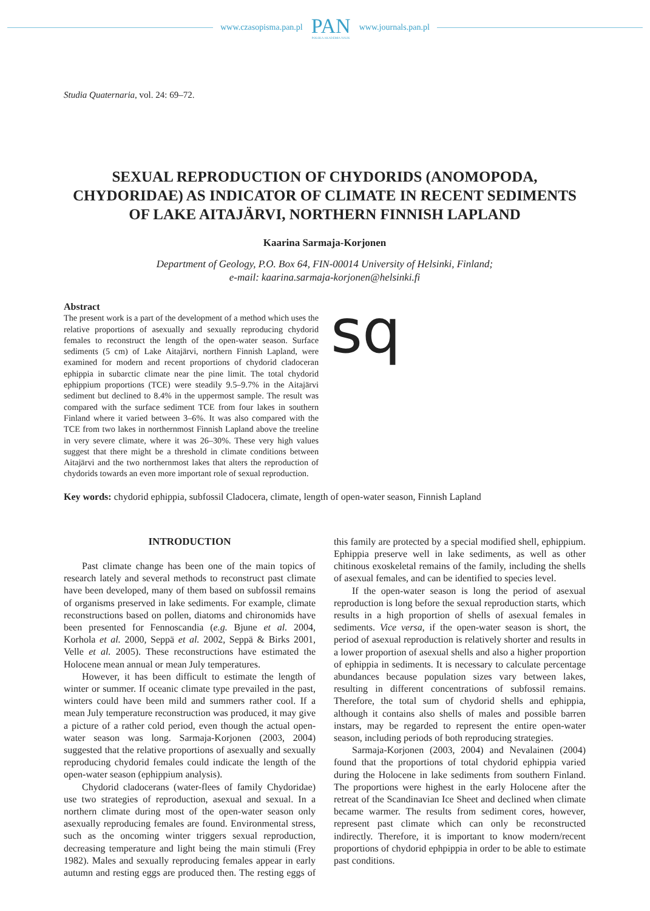www.czasopisma.pan.pl PAN
POLSKA AKADEMIA NAUK www.journals.pan.pl
Studia Quaternaria, vol. 24: 69–72.
SEXUAL REPRODUCTION OF CHYDORIDS (ANOMOPODA, CHYDORIDAE) AS INDICATOR OF CLIMATE IN RECENT SEDIMENTS OF LAKE AITAJÄRVI, NORTHERN FINNISH LAPLAND
Kaarina Sarmaja-Korjonen
Department of Geology, P.O. Box 64, FIN-00014 University of Helsinki, Finland;
e-mail: kaarina.sarmaja-korjonen@helsinki.fi
Abstract
The present work is a part of the development of a method which uses the relative proportions of asexually and sexually reproducing chydorid females to reconstruct the length of the open-water season. Surface sediments (5 cm) of Lake Aitajärvi, northern Finnish Lapland, were examined for modern and recent proportions of chydorid cladoceran ephippia in subarctic climate near the pine limit. The total chydorid ephippium proportions (TCE) were steadily 9.5–9.7% in the Aitajärvi sediment but declined to 8.4% in the uppermost sample. The result was compared with the surface sediment TCE from four lakes in southern Finland where it varied between 3–6%. It was also compared with the TCE from two lakes in northernmost Finnish Lapland above the treeline in very severe climate, where it was 26–30%. These very high values suggest that there might be a threshold in climate conditions between Aitajärvi and the two northernmost lakes that alters the reproduction of chydorids towards an even more important role of sexual reproduction.
sq
Key words: chydorid ephippia, subfossil Cladocera, climate, length of open-water season, Finnish Lapland
INTRODUCTION
Past climate change has been one of the main topics of research lately and several methods to reconstruct past climate have been developed, many of them based on subfossil remains of organisms preserved in lake sediments. For example, climate reconstructions based on pollen, diatoms and chironomids have been presented for Fennoscandia (e.g. Bjune et al. 2004, Korhola et al. 2000, Seppä et al. 2002, Seppä & Birks 2001, Velle et al. 2005). These reconstructions have estimated the Holocene mean annual or mean July temperatures.
However, it has been difficult to estimate the length of winter or summer. If oceanic climate type prevailed in the past, winters could have been mild and summers rather cool. If a mean July temperature reconstruction was produced, it may give a picture of a rather cold period, even though the actual open-water season was long. Sarmaja-Korjonen (2003, 2004) suggested that the relative proportions of asexually and sexually reproducing chydorid females could indicate the length of the open-water season (ephippium analysis).
Chydorid cladocerans (water-flees of family Chydoridae) use two strategies of reproduction, asexual and sexual. In a northern climate during most of the open-water season only asexually reproducing females are found. Environmental stress, such as the oncoming winter triggers sexual reproduction, decreasing temperature and light being the main stimuli (Frey 1982). Males and sexually reproducing females appear in early autumn and resting eggs are produced then. The resting eggs of this family are protected by a special modified shell, ephippium. Ephippia preserve well in lake sediments, as well as other chitinous exoskeletal remains of the family, including the shells of asexual females, and can be identified to species level.
If the open-water season is long the period of asexual reproduction is long before the sexual reproduction starts, which results in a high proportion of shells of asexual females in sediments. Vice versa, if the open-water season is short, the period of asexual reproduction is relatively shorter and results in a lower proportion of asexual shells and also a higher proportion of ephippia in sediments. It is necessary to calculate percentage abundances because population sizes vary between lakes, resulting in different concentrations of subfossil remains. Therefore, the total sum of chydorid shells and ephippia, although it contains also shells of males and possible barren instars, may be regarded to represent the entire open-water season, including periods of both reproducing strategies.
Sarmaja-Korjonen (2003, 2004) and Nevalainen (2004) found that the proportions of total chydorid ephippia varied during the Holocene in lake sediments from southern Finland. The proportions were highest in the early Holocene after the retreat of the Scandinavian Ice Sheet and declined when climate became warmer. The results from sediment cores, however, represent past climate which can only be reconstructed indirectly. Therefore, it is important to know modern/recent proportions of chydorid ephpippia in order to be able to estimate past conditions.